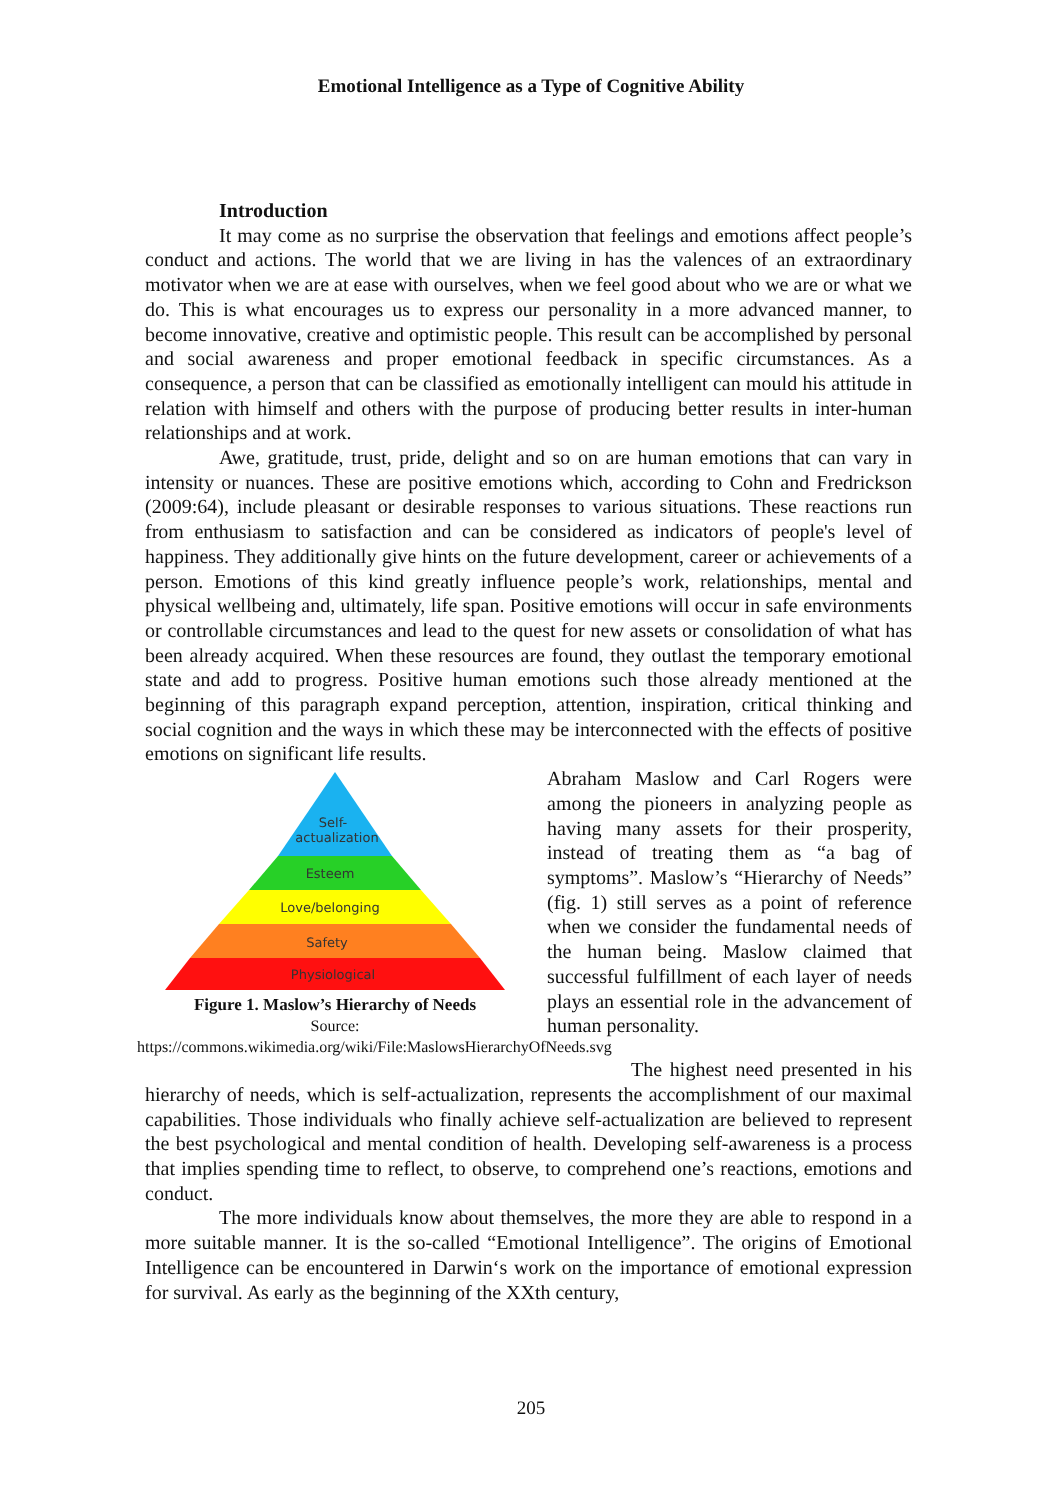Emotional Intelligence as a Type of Cognitive Ability
Introduction
It may come as no surprise the observation that feelings and emotions affect people’s conduct and actions. The world that we are living in has the valences of an extraordinary motivator when we are at ease with ourselves, when we feel good about who we are or what we do. This is what encourages us to express our personality in a more advanced manner, to become innovative, creative and optimistic people. This result can be accomplished by personal and social awareness and proper emotional feedback in specific circumstances. As a consequence, a person that can be classified as emotionally intelligent can mould his attitude in relation with himself and others with the purpose of producing better results in inter-human relationships and at work.
Awe, gratitude, trust, pride, delight and so on are human emotions that can vary in intensity or nuances. These are positive emotions which, according to Cohn and Fredrickson (2009:64), include pleasant or desirable responses to various situations. These reactions run from enthusiasm to satisfaction and can be considered as indicators of people's level of happiness. They additionally give hints on the future development, career or achievements of a person. Emotions of this kind greatly influence people’s work, relationships, mental and physical wellbeing and, ultimately, life span. Positive emotions will occur in safe environments or controllable circumstances and lead to the quest for new assets or consolidation of what has been already acquired. When these resources are found, they outlast the temporary emotional state and add to progress. Positive human emotions such those already mentioned at the beginning of this paragraph expand perception, attention, inspiration, critical thinking and social cognition and the ways in which these may be interconnected with the effects of positive emotions on significant life results.
Self-
actualization
Esteem
Love/belonging
Safety
Physiological
Figure 1. Maslow’s Hierarchy of Needs
Source:
https://commons.wikimedia.org/wiki/File:MaslowsHierarchyOfNeeds.svg
Abraham Maslow and Carl Rogers were among the pioneers in analyzing people as having many assets for their prosperity, instead of treating them as “a bag of symptoms”. Maslow’s “Hierarchy of Needs” (fig. 1) still serves as a point of reference when we consider the fundamental needs of the human being. Maslow claimed that successful fulfillment of each layer of needs plays an essential role in the advancement of human personality.
The highest need presented in his hierarchy of needs, which is self-actualization, represents the accomplishment of our maximal capabilities. Those individuals who finally achieve self-actualization are believed to represent the best psychological and mental condition of health. Developing self-awareness is a process that implies spending time to reflect, to observe, to comprehend one’s reactions, emotions and conduct.
The more individuals know about themselves, the more they are able to respond in a more suitable manner. It is the so-called “Emotional Intelligence”. The origins of Emotional Intelligence can be encountered in Darwin‘s work on the importance of emotional expression for survival. As early as the beginning of the XXth century,
205